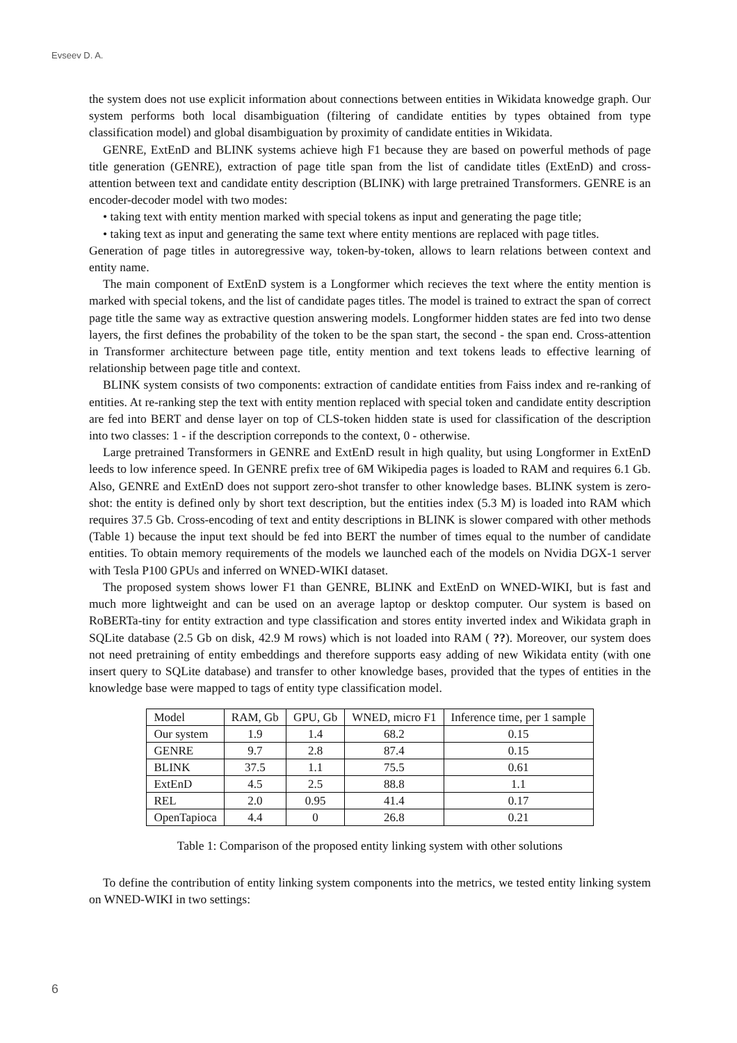Evseev D. A.
the system does not use explicit information about connections between entities in Wikidata knowedge graph. Our system performs both local disambiguation (filtering of candidate entities by types obtained from type classification model) and global disambiguation by proximity of candidate entities in Wikidata.
GENRE, ExtEnD and BLINK systems achieve high F1 because they are based on powerful methods of page title generation (GENRE), extraction of page title span from the list of candidate titles (ExtEnD) and cross-attention between text and candidate entity description (BLINK) with large pretrained Transformers. GENRE is an encoder-decoder model with two modes:
• taking text with entity mention marked with special tokens as input and generating the page title;
• taking text as input and generating the same text where entity mentions are replaced with page titles.
Generation of page titles in autoregressive way, token-by-token, allows to learn relations between context and entity name.
The main component of ExtEnD system is a Longformer which recieves the text where the entity mention is marked with special tokens, and the list of candidate pages titles. The model is trained to extract the span of correct page title the same way as extractive question answering models. Longformer hidden states are fed into two dense layers, the first defines the probability of the token to be the span start, the second - the span end. Cross-attention in Transformer architecture between page title, entity mention and text tokens leads to effective learning of relationship between page title and context.
BLINK system consists of two components: extraction of candidate entities from Faiss index and re-ranking of entities. At re-ranking step the text with entity mention replaced with special token and candidate entity description are fed into BERT and dense layer on top of CLS-token hidden state is used for classification of the description into two classes: 1 - if the description correponds to the context, 0 - otherwise.
Large pretrained Transformers in GENRE and ExtEnD result in high quality, but using Longformer in ExtEnD leeds to low inference speed. In GENRE prefix tree of 6M Wikipedia pages is loaded to RAM and requires 6.1 Gb. Also, GENRE and ExtEnD does not support zero-shot transfer to other knowledge bases. BLINK system is zero-shot: the entity is defined only by short text description, but the entities index (5.3 M) is loaded into RAM which requires 37.5 Gb. Cross-encoding of text and entity descriptions in BLINK is slower compared with other methods (Table 1) because the input text should be fed into BERT the number of times equal to the number of candidate entities. To obtain memory requirements of the models we launched each of the models on Nvidia DGX-1 server with Tesla P100 GPUs and inferred on WNED-WIKI dataset.
The proposed system shows lower F1 than GENRE, BLINK and ExtEnD on WNED-WIKI, but is fast and much more lightweight and can be used on an average laptop or desktop computer. Our system is based on RoBERTa-tiny for entity extraction and type classification and stores entity inverted index and Wikidata graph in SQLite database (2.5 Gb on disk, 42.9 M rows) which is not loaded into RAM ( ??). Moreover, our system does not need pretraining of entity embeddings and therefore supports easy adding of new Wikidata entity (with one insert query to SQLite database) and transfer to other knowledge bases, provided that the types of entities in the knowledge base were mapped to tags of entity type classification model.
| Model | RAM, Gb | GPU, Gb | WNED, micro F1 | Inference time, per 1 sample |
| --- | --- | --- | --- | --- |
| Our system | 1.9 | 1.4 | 68.2 | 0.15 |
| GENRE | 9.7 | 2.8 | 87.4 | 0.15 |
| BLINK | 37.5 | 1.1 | 75.5 | 0.61 |
| ExtEnD | 4.5 | 2.5 | 88.8 | 1.1 |
| REL | 2.0 | 0.95 | 41.4 | 0.17 |
| OpenTapioca | 4.4 | 0 | 26.8 | 0.21 |
Table 1: Comparison of the proposed entity linking system with other solutions
To define the contribution of entity linking system components into the metrics, we tested entity linking system on WNED-WIKI in two settings:
6